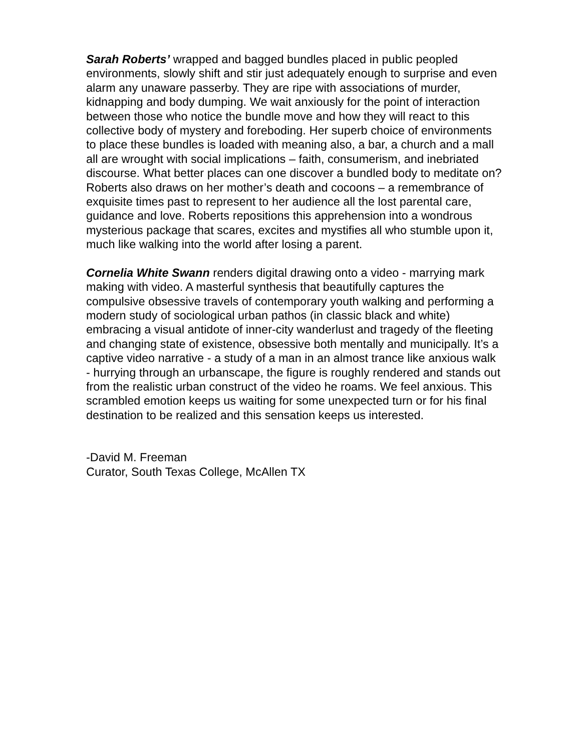Sarah Roberts’ wrapped and bagged bundles placed in public peopled environments, slowly shift and stir just adequately enough to surprise and even alarm any unaware passerby. They are ripe with associations of murder, kidnapping and body dumping. We wait anxiously for the point of interaction between those who notice the bundle move and how they will react to this collective body of mystery and foreboding. Her superb choice of environments to place these bundles is loaded with meaning also, a bar, a church and a mall all are wrought with social implications – faith, consumerism, and inebriated discourse. What better places can one discover a bundled body to meditate on? Roberts also draws on her mother’s death and cocoons – a remembrance of exquisite times past to represent to her audience all the lost parental care, guidance and love. Roberts repositions this apprehension into a wondrous mysterious package that scares, excites and mystifies all who stumble upon it, much like walking into the world after losing a parent.
Cornelia White Swann renders digital drawing onto a video - marrying mark making with video. A masterful synthesis that beautifully captures the compulsive obsessive travels of contemporary youth walking and performing a modern study of sociological urban pathos (in classic black and white) embracing a visual antidote of inner-city wanderlust and tragedy of the fleeting and changing state of existence, obsessive both mentally and municipally. It’s a captive video narrative - a study of a man in an almost trance like anxious walk - hurrying through an urbanscape, the figure is roughly rendered and stands out from the realistic urban construct of the video he roams. We feel anxious. This scrambled emotion keeps us waiting for some unexpected turn or for his final destination to be realized and this sensation keeps us interested.
-David M. Freeman
Curator, South Texas College, McAllen TX